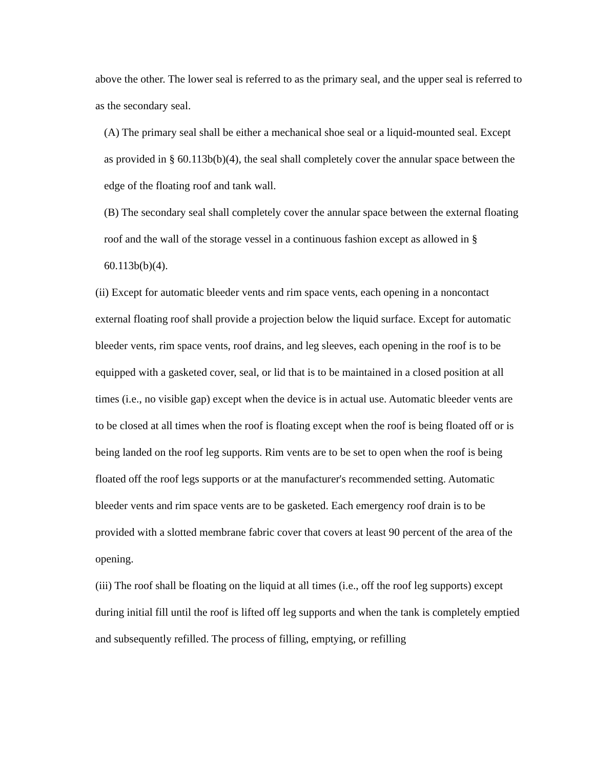above the other. The lower seal is referred to as the primary seal, and the upper seal is referred to as the secondary seal.
(A) The primary seal shall be either a mechanical shoe seal or a liquid-mounted seal. Except as provided in § 60.113b(b)(4), the seal shall completely cover the annular space between the edge of the floating roof and tank wall.
(B) The secondary seal shall completely cover the annular space between the external floating roof and the wall of the storage vessel in a continuous fashion except as allowed in § 60.113b(b)(4).
(ii) Except for automatic bleeder vents and rim space vents, each opening in a noncontact external floating roof shall provide a projection below the liquid surface. Except for automatic bleeder vents, rim space vents, roof drains, and leg sleeves, each opening in the roof is to be equipped with a gasketed cover, seal, or lid that is to be maintained in a closed position at all times (i.e., no visible gap) except when the device is in actual use. Automatic bleeder vents are to be closed at all times when the roof is floating except when the roof is being floated off or is being landed on the roof leg supports. Rim vents are to be set to open when the roof is being floated off the roof legs supports or at the manufacturer's recommended setting. Automatic bleeder vents and rim space vents are to be gasketed. Each emergency roof drain is to be provided with a slotted membrane fabric cover that covers at least 90 percent of the area of the opening.
(iii) The roof shall be floating on the liquid at all times (i.e., off the roof leg supports) except during initial fill until the roof is lifted off leg supports and when the tank is completely emptied and subsequently refilled. The process of filling, emptying, or refilling